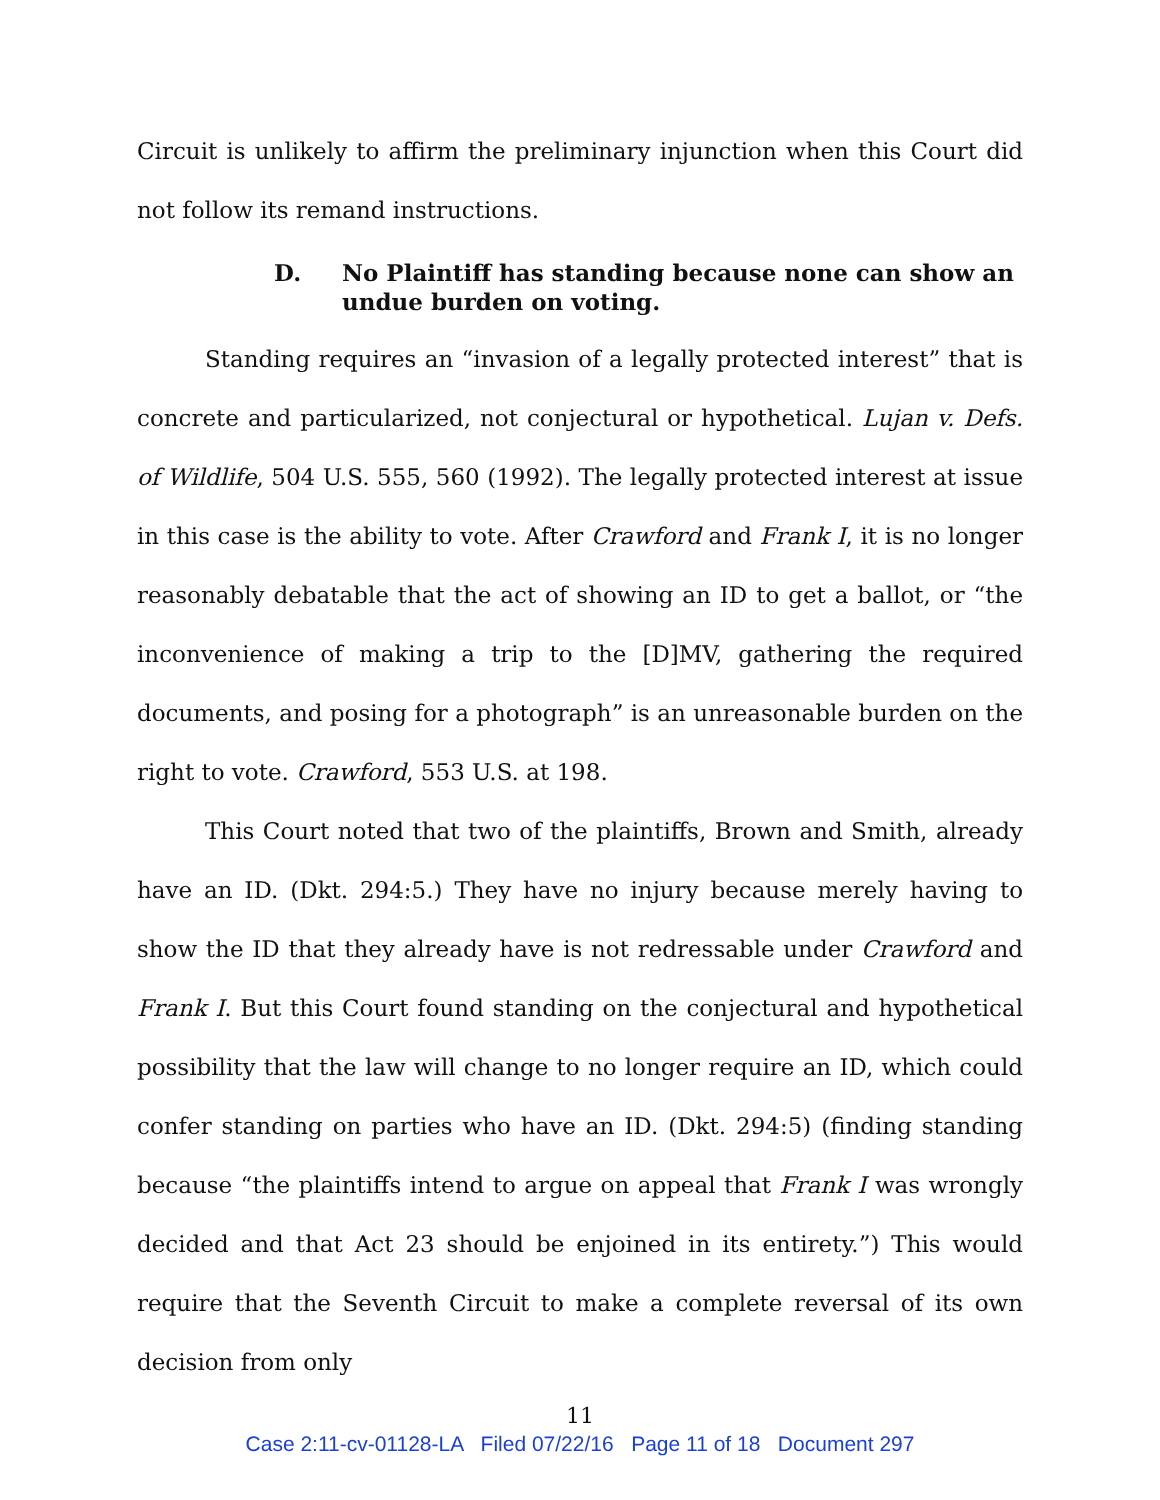Circuit is unlikely to affirm the preliminary injunction when this Court did not follow its remand instructions.
D. No Plaintiff has standing because none can show an undue burden on voting.
Standing requires an “invasion of a legally protected interest” that is concrete and particularized, not conjectural or hypothetical. Lujan v. Defs. of Wildlife, 504 U.S. 555, 560 (1992). The legally protected interest at issue in this case is the ability to vote. After Crawford and Frank I, it is no longer reasonably debatable that the act of showing an ID to get a ballot, or “the inconvenience of making a trip to the [D]MV, gathering the required documents, and posing for a photograph” is an unreasonable burden on the right to vote. Crawford, 553 U.S. at 198.
This Court noted that two of the plaintiffs, Brown and Smith, already have an ID. (Dkt. 294:5.) They have no injury because merely having to show the ID that they already have is not redressable under Crawford and Frank I. But this Court found standing on the conjectural and hypothetical possibility that the law will change to no longer require an ID, which could confer standing on parties who have an ID. (Dkt. 294:5) (finding standing because “the plaintiffs intend to argue on appeal that Frank I was wrongly decided and that Act 23 should be enjoined in its entirety.”) This would require that the Seventh Circuit to make a complete reversal of its own decision from only
11
Case 2:11-cv-01128-LA Filed 07/22/16 Page 11 of 18 Document 297